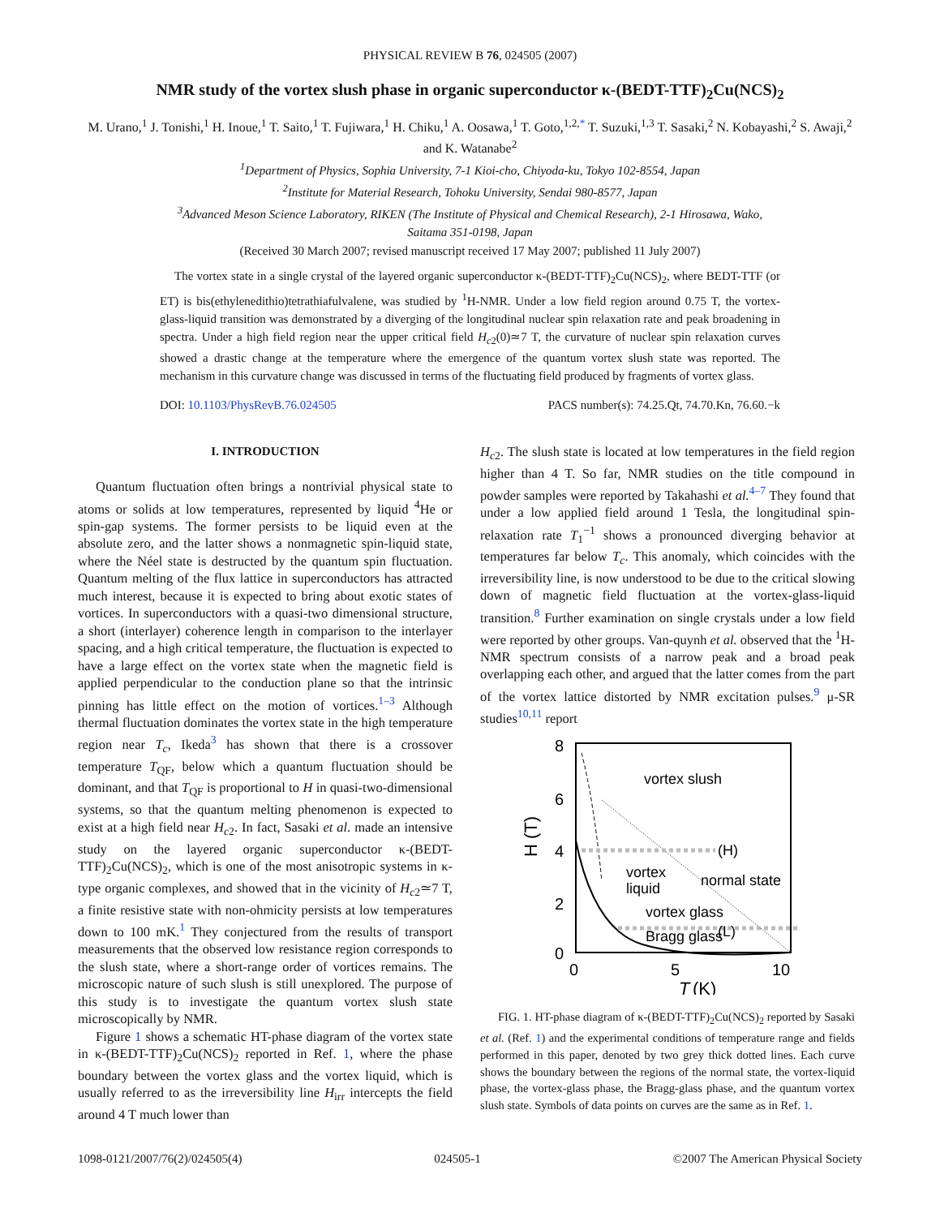PHYSICAL REVIEW B 76, 024505 (2007)
NMR study of the vortex slush phase in organic superconductor κ-(BEDT-TTF)<sub>2</sub>Cu(NCS)<sub>2</sub>
M. Urano,<sup>1</sup> J. Tonishi,<sup>1</sup> H. Inoue,<sup>1</sup> T. Saito,<sup>1</sup> T. Fujiwara,<sup>1</sup> H. Chiku,<sup>1</sup> A. Oosawa,<sup>1</sup> T. Goto,<sup>1,2,*</sup> T. Suzuki,<sup>1,3</sup> T. Sasaki,<sup>2</sup> N. Kobayashi,<sup>2</sup> S. Awaji,<sup>2</sup> and K. Watanabe<sup>2</sup>
<sup>1</sup> Department of Physics, Sophia University, 7-1 Kioi-cho, Chiyoda-ku, Tokyo 102-8554, Japan
<sup>2</sup> Institute for Material Research, Tohoku University, Sendai 980-8577, Japan
<sup>3</sup> Advanced Meson Science Laboratory, RIKEN (The Institute of Physical and Chemical Research), 2-1 Hirosawa, Wako,
Saitama 351-0198, Japan
(Received 30 March 2007; revised manuscript received 17 May 2007; published 11 July 2007)
The vortex state in a single crystal of the layered organic superconductor κ-(BEDT-TTF)<sub>2</sub>Cu(NCS)<sub>2</sub>, where BEDT-TTF (or ET) is bis(ethylenedithio)tetrathiafulvalene, was studied by <sup>1</sup>H-NMR. Under a low field region around 0.75 T, the vortex-glass-liquid transition was demonstrated by a diverging of the longitudinal nuclear spin relaxation rate and peak broadening in spectra. Under a high field region near the upper critical field H<sub>c2</sub>(0)≃7 T, the curvature of nuclear spin relaxation curves showed a drastic change at the temperature where the emergence of the quantum vortex slush state was reported. The mechanism in this curvature change was discussed in terms of the fluctuating field produced by fragments of vortex glass.
DOI: 10.1103/PhysRevB.76.024505 PACS number(s): 74.25.Qt, 74.70.Kn, 76.60.−k
I. INTRODUCTION
Quantum fluctuation often brings a nontrivial physical state to atoms or solids at low temperatures, represented by liquid <sup>4</sup>He or spin-gap systems. The former persists to be liquid even at the absolute zero, and the latter shows a nonmagnetic spin-liquid state, where the Néel state is destructed by the quantum spin fluctuation. Quantum melting of the flux lattice in superconductors has attracted much interest, because it is expected to bring about exotic states of vortices. In superconductors with a quasi-two dimensional structure, a short (interlayer) coherence length in comparison to the interlayer spacing, and a high critical temperature, the fluctuation is expected to have a large effect on the vortex state when the magnetic field is applied perpendicular to the conduction plane so that the intrinsic pinning has little effect on the motion of vortices.<sup>1–3</sup> Although thermal fluctuation dominates the vortex state in the high temperature region near T<sub>c</sub>, Ikeda<sup>3</sup> has shown that there is a crossover temperature T<sub>QF</sub>, below which a quantum fluctuation should be dominant, and that T<sub>QF</sub> is proportional to H in quasi-two-dimensional systems, so that the quantum melting phenomenon is expected to exist at a high field near H<sub>c2</sub>. In fact, Sasaki et al. made an intensive study on the layered organic superconductor κ-(BEDT-TTF)<sub>2</sub>Cu(NCS)<sub>2</sub>, which is one of the most anisotropic systems in κ-type organic complexes, and showed that in the vicinity of H<sub>c2</sub>≃7 T, a finite resistive state with non-ohmicity persists at low temperatures down to 100 mK.<sup>1</sup> They conjectured from the results of transport measurements that the observed low resistance region corresponds to the slush state, where a short-range order of vortices remains. The microscopic nature of such slush is still unexplored. The purpose of this study is to investigate the quantum vortex slush state microscopically by NMR.
Figure 1 shows a schematic HT-phase diagram of the vortex state in κ-(BEDT-TTF)<sub>2</sub>Cu(NCS)<sub>2</sub> reported in Ref. 1, where the phase boundary between the vortex glass and the vortex liquid, which is usually referred to as the irreversibility line H<sub>irr</sub> intercepts the field around 4 T much lower than
H<sub>c2</sub>. The slush state is located at low temperatures in the field region higher than 4 T. So far, NMR studies on the title compound in powder samples were reported by Takahashi et al.<sup>4–7</sup> They found that under a low applied field around 1 Tesla, the longitudinal spin-relaxation rate T<sub>1</sub><sup>−1</sup> shows a pronounced diverging behavior at temperatures far below T<sub>c</sub>. This anomaly, which coincides with the irreversibility line, is now understood to be due to the critical slowing down of magnetic field fluctuation at the vortex-glass-liquid transition.<sup>8</sup> Further examination on single crystals under a low field were reported by other groups. Van-quynh et al. observed that the <sup>1</sup>H-NMR spectrum consists of a narrow peak and a broad peak overlapping each other, and argued that the latter comes from the part of the vortex lattice distorted by NMR excitation pulses.<sup>9</sup> μ-SR studies<sup>10,11</sup> report
8
6
4
2
0
0
5
10
T
(K)
H (T)
vortex slush
(H)
vortex
liquid
normal state
vortex glass
Bragg glass
(L)
FIG. 1. HT-phase diagram of κ-(BEDT-TTF)<sub>2</sub>Cu(NCS)<sub>2</sub> reported by Sasaki et al. (Ref. 1) and the experimental conditions of temperature range and fields performed in this paper, denoted by two grey thick dotted lines. Each curve shows the boundary between the regions of the normal state, the vortex-liquid phase, the vortex-glass phase, the Bragg-glass phase, and the quantum vortex slush state. Symbols of data points on curves are the same as in Ref. 1.
1098-0121/2007/76(2)/024505(4) 024505-1 ©2007 The American Physical Society